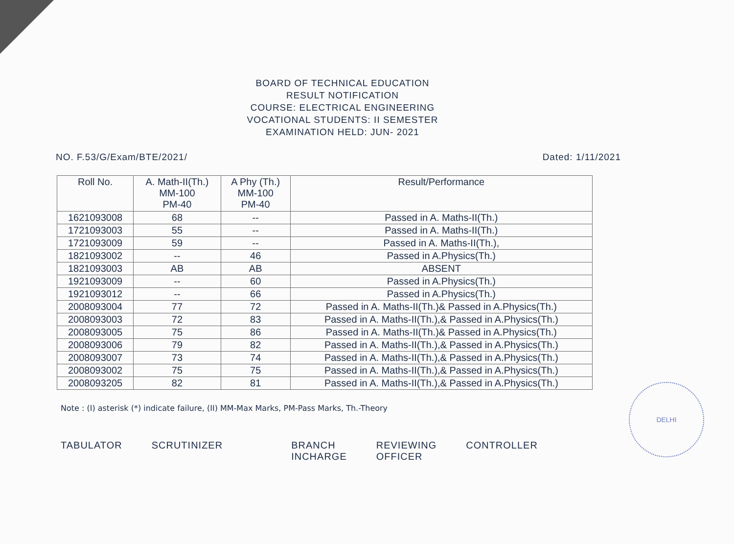BOARD OF TECHNICAL EDUCATION
RESULT NOTIFICATION
COURSE: ELECTRICAL ENGINEERING
VOCATIONAL STUDENTS: II SEMESTER
EXAMINATION HELD: JUN- 2021
NO. F.53/G/Exam/BTE/2021/ Dated: 1/11/2021
| Roll No. | A. Math-II(Th.) MM-100 PM-40 | A Phy (Th.) MM-100 PM-40 | Result/Performance |
| --- | --- | --- | --- |
| 1621093008 | 68 | -- | Passed in A. Maths-II(Th.) |
| 1721093003 | 55 | -- | Passed in A. Maths-II(Th.) |
| 1721093009 | 59 | -- | Passed in A. Maths-II(Th.), |
| 1821093002 | -- | 46 | Passed in A.Physics(Th.) |
| 1821093003 | AB | AB | ABSENT |
| 1921093009 | -- | 60 | Passed in A.Physics(Th.) |
| 1921093012 | -- | 66 | Passed in A.Physics(Th.) |
| 2008093004 | 77 | 72 | Passed in A. Maths-II(Th.)& Passed in A.Physics(Th.) |
| 2008093003 | 72 | 83 | Passed in A. Maths-II(Th.),& Passed in A.Physics(Th.) |
| 2008093005 | 75 | 86 | Passed in A. Maths-II(Th.)& Passed in A.Physics(Th.) |
| 2008093006 | 79 | 82 | Passed in A. Maths-II(Th.),& Passed in A.Physics(Th.) |
| 2008093007 | 73 | 74 | Passed in A. Maths-II(Th.),& Passed in A.Physics(Th.) |
| 2008093002 | 75 | 75 | Passed in A. Maths-II(Th.),& Passed in A.Physics(Th.) |
| 2008093205 | 82 | 81 | Passed in A. Maths-II(Th.),& Passed in A.Physics(Th.) |
Note : (I) asterisk (*) indicate failure, (II) MM-Max Marks, PM-Pass Marks, Th.-Theory
TABULATOR SCRUTINIZER BRANCH
INCHARGE
REVIEWING
OFFICER
CONTROLLER
DELHI